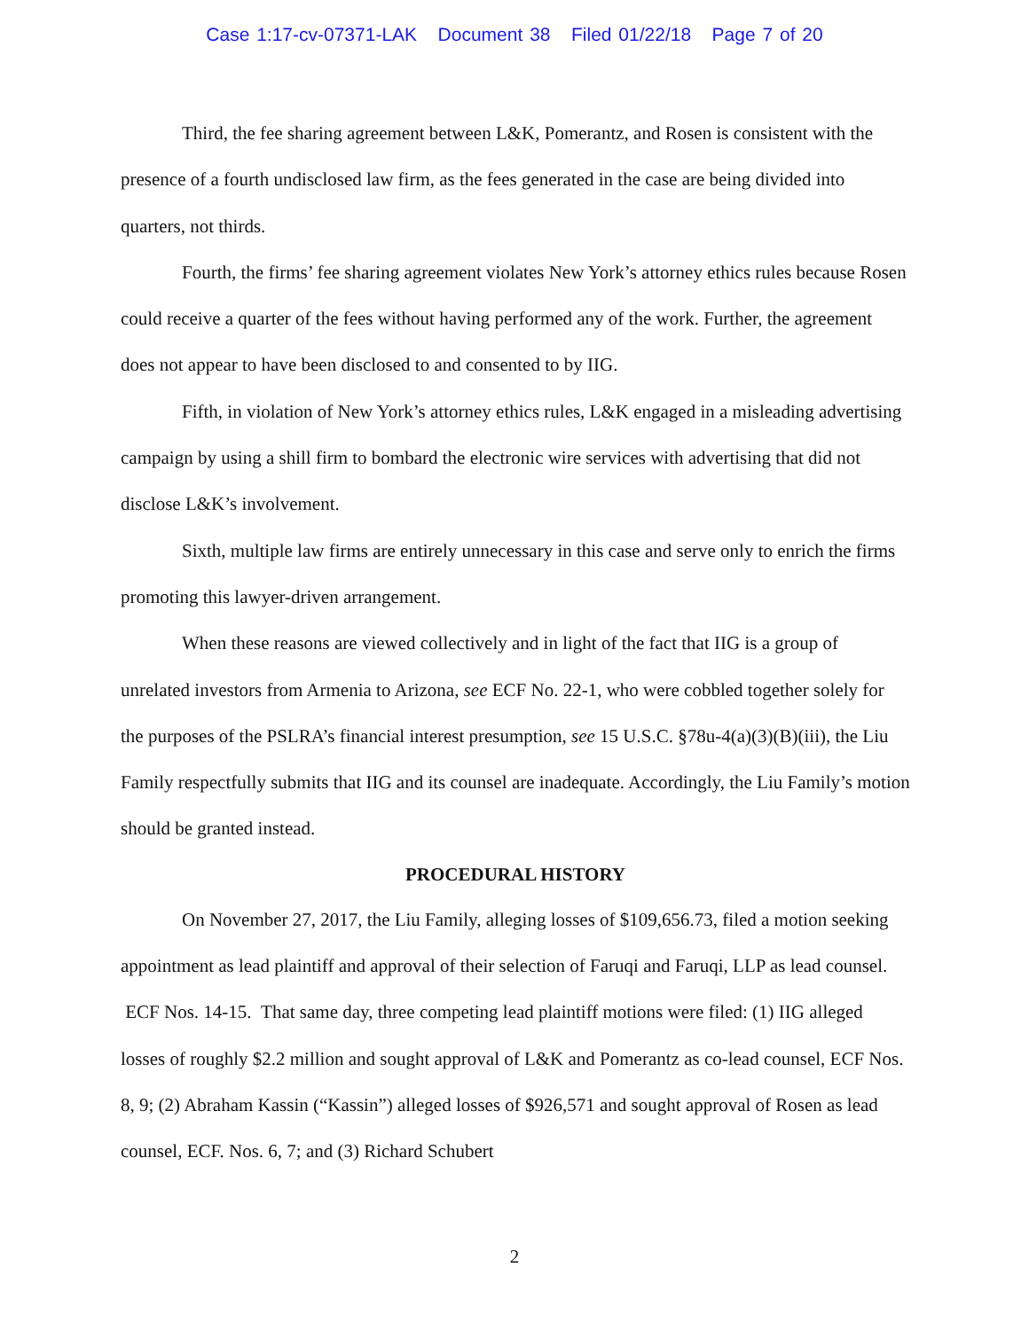Case 1:17-cv-07371-LAK Document 38 Filed 01/22/18 Page 7 of 20
Third, the fee sharing agreement between L&K, Pomerantz, and Rosen is consistent with the presence of a fourth undisclosed law firm, as the fees generated in the case are being divided into quarters, not thirds.
Fourth, the firms’ fee sharing agreement violates New York’s attorney ethics rules because Rosen could receive a quarter of the fees without having performed any of the work. Further, the agreement does not appear to have been disclosed to and consented to by IIG.
Fifth, in violation of New York’s attorney ethics rules, L&K engaged in a misleading advertising campaign by using a shill firm to bombard the electronic wire services with advertising that did not disclose L&K’s involvement.
Sixth, multiple law firms are entirely unnecessary in this case and serve only to enrich the firms promoting this lawyer-driven arrangement.
When these reasons are viewed collectively and in light of the fact that IIG is a group of unrelated investors from Armenia to Arizona, see ECF No. 22-1, who were cobbled together solely for the purposes of the PSLRA’s financial interest presumption, see 15 U.S.C. §78u-4(a)(3)(B)(iii), the Liu Family respectfully submits that IIG and its counsel are inadequate. Accordingly, the Liu Family’s motion should be granted instead.
PROCEDURAL HISTORY
On November 27, 2017, the Liu Family, alleging losses of $109,656.73, filed a motion seeking appointment as lead plaintiff and approval of their selection of Faruqi and Faruqi, LLP as lead counsel. ECF Nos. 14-15. That same day, three competing lead plaintiff motions were filed: (1) IIG alleged losses of roughly $2.2 million and sought approval of L&K and Pomerantz as co-lead counsel, ECF Nos. 8, 9; (2) Abraham Kassin (“Kassin”) alleged losses of $926,571 and sought approval of Rosen as lead counsel, ECF. Nos. 6, 7; and (3) Richard Schubert
2